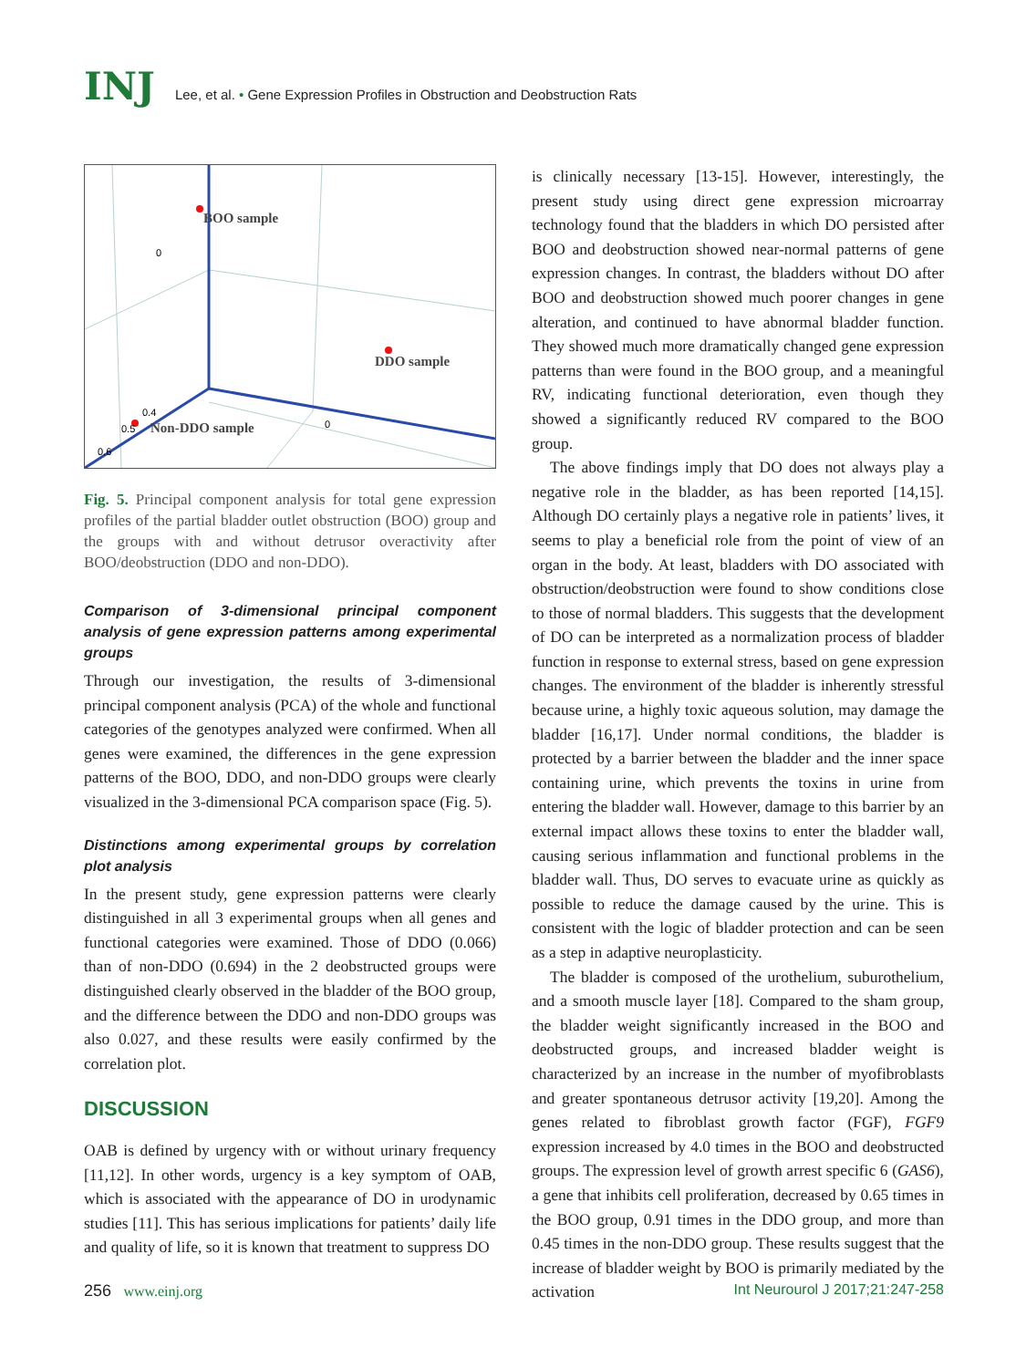INJ Lee, et al. • Gene Expression Profiles in Obstruction and Deobstruction Rats
BOO sample
DDO sample
Non-DDO sample
0
0.4
0.5
0.6
0
Fig. 5. Principal component analysis for total gene expression profiles of the partial bladder outlet obstruction (BOO) group and the groups with and without detrusor overactivity after BOO/deobstruction (DDO and non-DDO).
Comparison of 3-dimensional principal component analysis of gene expression patterns among experimental groups
Through our investigation, the results of 3-dimensional principal component analysis (PCA) of the whole and functional categories of the genotypes analyzed were confirmed. When all genes were examined, the differences in the gene expression patterns of the BOO, DDO, and non-DDO groups were clearly visualized in the 3-dimensional PCA comparison space (Fig. 5).
Distinctions among experimental groups by correlation plot analysis
In the present study, gene expression patterns were clearly distinguished in all 3 experimental groups when all genes and functional categories were examined. Those of DDO (0.066) than of non-DDO (0.694) in the 2 deobstructed groups were distinguished clearly observed in the bladder of the BOO group, and the difference between the DDO and non-DDO groups was also 0.027, and these results were easily confirmed by the correlation plot.
DISCUSSION
OAB is defined by urgency with or without urinary frequency [11,12]. In other words, urgency is a key symptom of OAB, which is associated with the appearance of DO in urodynamic studies [11]. This has serious implications for patients’ daily life and quality of life, so it is known that treatment to suppress DO
is clinically necessary [13-15]. However, interestingly, the present study using direct gene expression microarray technology found that the bladders in which DO persisted after BOO and deobstruction showed near-normal patterns of gene expression changes. In contrast, the bladders without DO after BOO and deobstruction showed much poorer changes in gene alteration, and continued to have abnormal bladder function. They showed much more dramatically changed gene expression patterns than were found in the BOO group, and a meaningful RV, indicating functional deterioration, even though they showed a significantly reduced RV compared to the BOO group.
The above findings imply that DO does not always play a negative role in the bladder, as has been reported [14,15]. Although DO certainly plays a negative role in patients’ lives, it seems to play a beneficial role from the point of view of an organ in the body. At least, bladders with DO associated with obstruction/deobstruction were found to show conditions close to those of normal bladders. This suggests that the development of DO can be interpreted as a normalization process of bladder function in response to external stress, based on gene expression changes. The environment of the bladder is inherently stressful because urine, a highly toxic aqueous solution, may damage the bladder [16,17]. Under normal conditions, the bladder is protected by a barrier between the bladder and the inner space containing urine, which prevents the toxins in urine from entering the bladder wall. However, damage to this barrier by an external impact allows these toxins to enter the bladder wall, causing serious inflammation and functional problems in the bladder wall. Thus, DO serves to evacuate urine as quickly as possible to reduce the damage caused by the urine. This is consistent with the logic of bladder protection and can be seen as a step in adaptive neuroplasticity.
The bladder is composed of the urothelium, suburothelium, and a smooth muscle layer [18]. Compared to the sham group, the bladder weight significantly increased in the BOO and deobstructed groups, and increased bladder weight is characterized by an increase in the number of myofibroblasts and greater spontaneous detrusor activity [19,20]. Among the genes related to fibroblast growth factor (FGF), FGF9 expression increased by 4.0 times in the BOO and deobstructed groups. The expression level of growth arrest specific 6 (GAS6), a gene that inhibits cell proliferation, decreased by 0.65 times in the BOO group, 0.91 times in the DDO group, and more than 0.45 times in the non-DDO group. These results suggest that the increase of bladder weight by BOO is primarily mediated by the activation
256 www.einj.org Int Neurourol J 2017;21:247-258